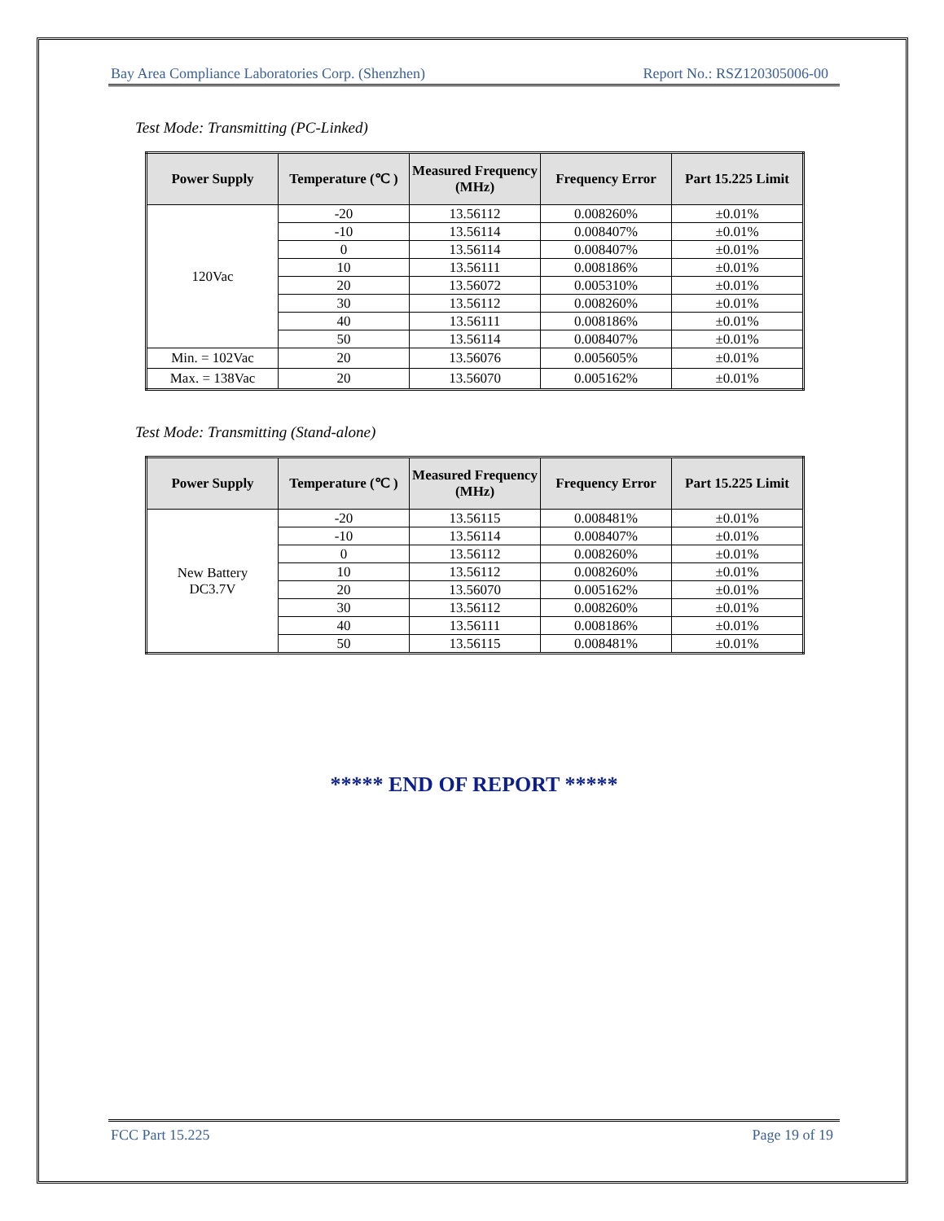Bay Area Compliance Laboratories Corp. (Shenzhen) Report No.: RSZ120305006-00
Test Mode: Transmitting (PC-Linked)
| Power Supply | Temperature (℃ ) | Measured Frequency (MHz) | Frequency Error | Part 15.225 Limit |
| --- | --- | --- | --- | --- |
| 120Vac | -20 | 13.56112 | 0.008260% | ±0.01% |
| | -10 | 13.56114 | 0.008407% | ±0.01% |
| | 0 | 13.56114 | 0.008407% | ±0.01% |
| | 10 | 13.56111 | 0.008186% | ±0.01% |
| | 20 | 13.56072 | 0.005310% | ±0.01% |
| | 30 | 13.56112 | 0.008260% | ±0.01% |
| | 40 | 13.56111 | 0.008186% | ±0.01% |
| | 50 | 13.56114 | 0.008407% | ±0.01% |
| Min. = 102Vac | 20 | 13.56076 | 0.005605% | ±0.01% |
| Max. = 138Vac | 20 | 13.56070 | 0.005162% | ±0.01% |
Test Mode: Transmitting (Stand-alone)
| Power Supply | Temperature (℃ ) | Measured Frequency (MHz) | Frequency Error | Part 15.225 Limit |
| --- | --- | --- | --- | --- |
| New Battery DC3.7V | -20 | 13.56115 | 0.008481% | ±0.01% |
| | -10 | 13.56114 | 0.008407% | ±0.01% |
| | 0 | 13.56112 | 0.008260% | ±0.01% |
| | 10 | 13.56112 | 0.008260% | ±0.01% |
| | 20 | 13.56070 | 0.005162% | ±0.01% |
| | 30 | 13.56112 | 0.008260% | ±0.01% |
| | 40 | 13.56111 | 0.008186% | ±0.01% |
| | 50 | 13.56115 | 0.008481% | ±0.01% |
***** END OF REPORT *****
FCC Part 15.225 Page 19 of 19